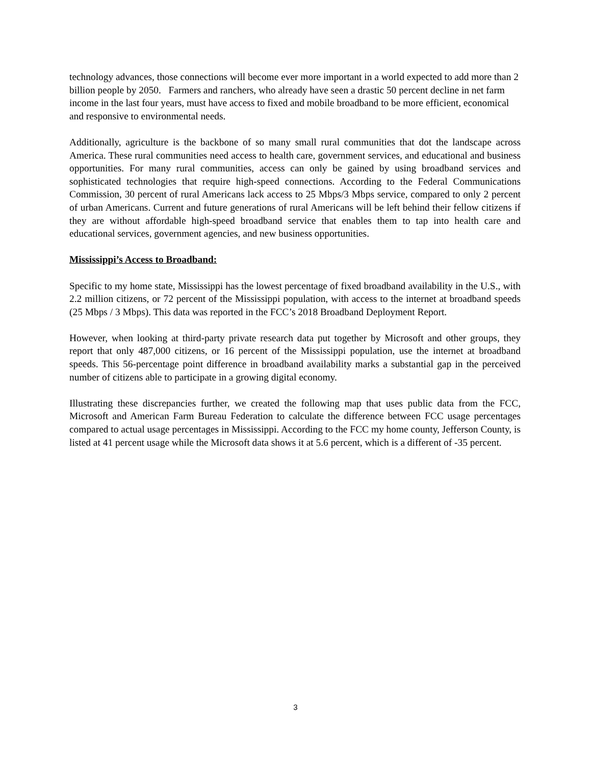technology advances, those connections will become ever more important in a world expected to add more than 2 billion people by 2050. Farmers and ranchers, who already have seen a drastic 50 percent decline in net farm income in the last four years, must have access to fixed and mobile broadband to be more efficient, economical and responsive to environmental needs.
Additionally, agriculture is the backbone of so many small rural communities that dot the landscape across America. These rural communities need access to health care, government services, and educational and business opportunities. For many rural communities, access can only be gained by using broadband services and sophisticated technologies that require high-speed connections. According to the Federal Communications Commission, 30 percent of rural Americans lack access to 25 Mbps/3 Mbps service, compared to only 2 percent of urban Americans. Current and future generations of rural Americans will be left behind their fellow citizens if they are without affordable high-speed broadband service that enables them to tap into health care and educational services, government agencies, and new business opportunities.
Mississippi’s Access to Broadband:
Specific to my home state, Mississippi has the lowest percentage of fixed broadband availability in the U.S., with 2.2 million citizens, or 72 percent of the Mississippi population, with access to the internet at broadband speeds (25 Mbps / 3 Mbps). This data was reported in the FCC’s 2018 Broadband Deployment Report.
However, when looking at third-party private research data put together by Microsoft and other groups, they report that only 487,000 citizens, or 16 percent of the Mississippi population, use the internet at broadband speeds. This 56-percentage point difference in broadband availability marks a substantial gap in the perceived number of citizens able to participate in a growing digital economy.
Illustrating these discrepancies further, we created the following map that uses public data from the FCC, Microsoft and American Farm Bureau Federation to calculate the difference between FCC usage percentages compared to actual usage percentages in Mississippi. According to the FCC my home county, Jefferson County, is listed at 41 percent usage while the Microsoft data shows it at 5.6 percent, which is a different of -35 percent.
3